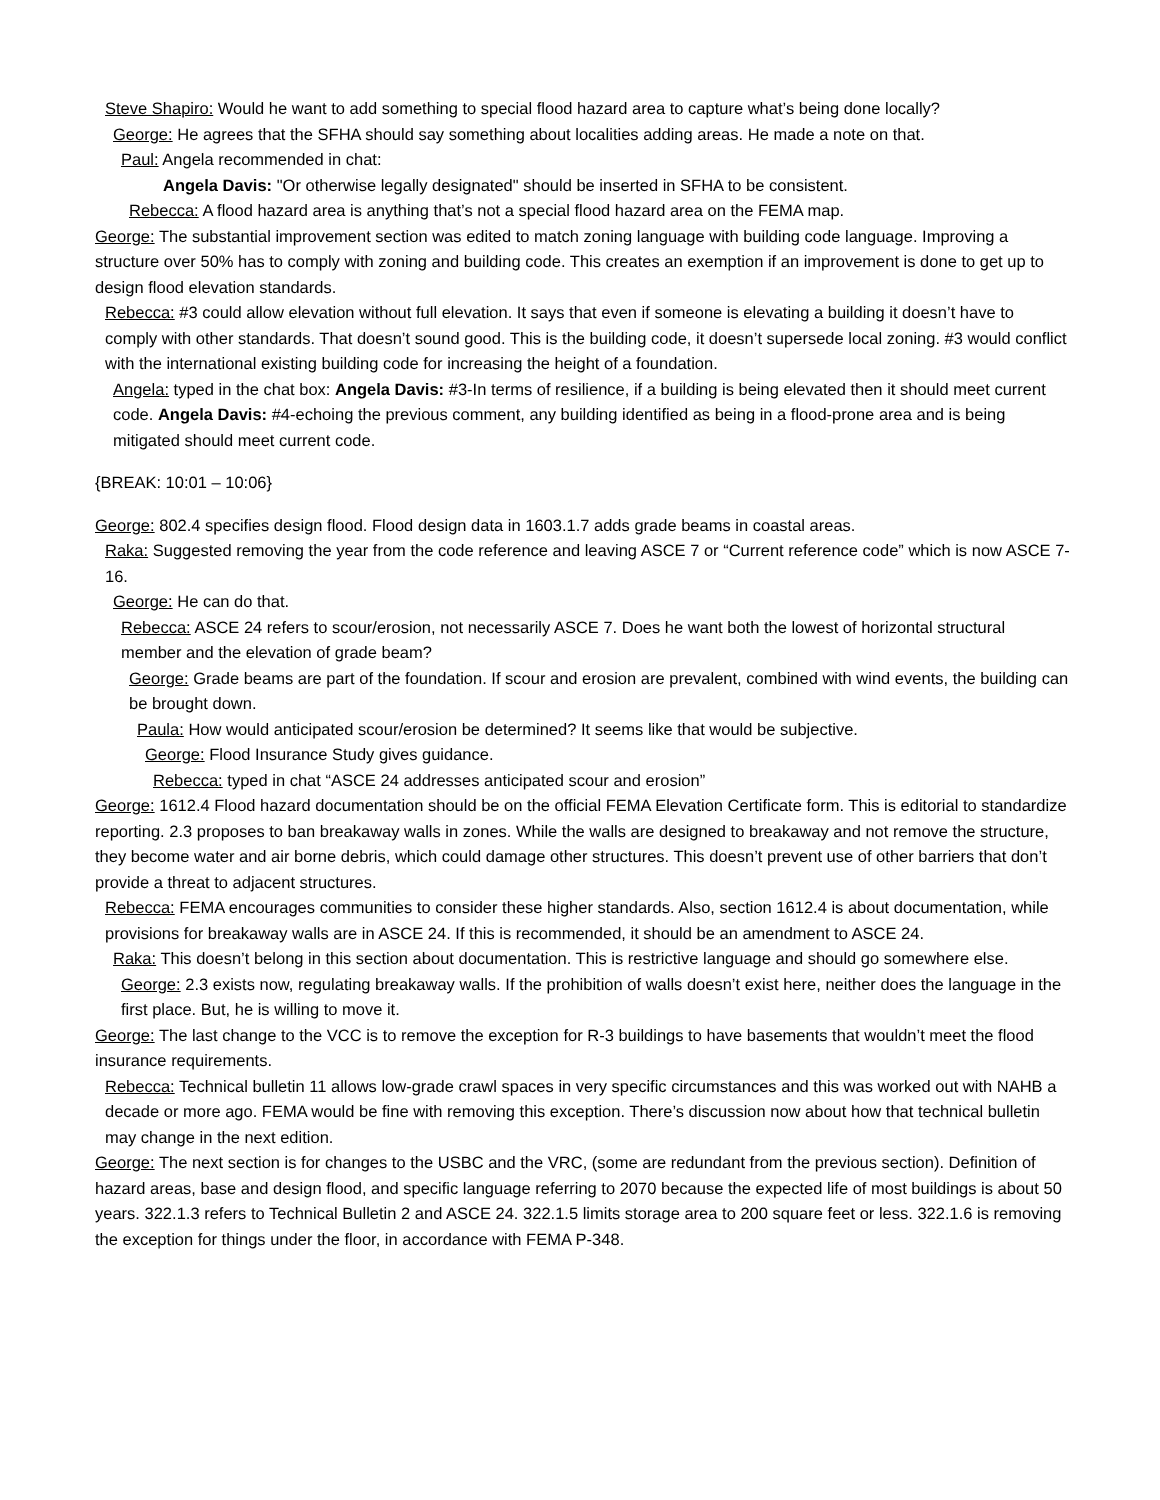Steve Shapiro: Would he want to add something to special flood hazard area to capture what’s being done locally?
George: He agrees that the SFHA should say something about localities adding areas. He made a note on that.
Paul: Angela recommended in chat:
Angela Davis: "Or otherwise legally designated" should be inserted in SFHA to be consistent.
Rebecca: A flood hazard area is anything that’s not a special flood hazard area on the FEMA map.
George: The substantial improvement section was edited to match zoning language with building code language. Improving a structure over 50% has to comply with zoning and building code. This creates an exemption if an improvement is done to get up to design flood elevation standards.
Rebecca: #3 could allow elevation without full elevation. It says that even if someone is elevating a building it doesn’t have to comply with other standards. That doesn’t sound good. This is the building code, it doesn’t supersede local zoning. #3 would conflict with the international existing building code for increasing the height of a foundation.
Angela: typed in the chat box: Angela Davis: #3-In terms of resilience, if a building is being elevated then it should meet current code. Angela Davis: #4-echoing the previous comment, any building identified as being in a flood-prone area and is being mitigated should meet current code.
{BREAK: 10:01 – 10:06}
George: 802.4 specifies design flood. Flood design data in 1603.1.7 adds grade beams in coastal areas.
Raka: Suggested removing the year from the code reference and leaving ASCE 7 or “Current reference code” which is now ASCE 7-16.
George: He can do that.
Rebecca: ASCE 24 refers to scour/erosion, not necessarily ASCE 7. Does he want both the lowest of horizontal structural member and the elevation of grade beam?
George: Grade beams are part of the foundation. If scour and erosion are prevalent, combined with wind events, the building can be brought down.
Paula: How would anticipated scour/erosion be determined? It seems like that would be subjective.
George: Flood Insurance Study gives guidance.
Rebecca: typed in chat “ASCE 24 addresses anticipated scour and erosion”
George: 1612.4 Flood hazard documentation should be on the official FEMA Elevation Certificate form. This is editorial to standardize reporting. 2.3 proposes to ban breakaway walls in zones. While the walls are designed to breakaway and not remove the structure, they become water and air borne debris, which could damage other structures. This doesn’t prevent use of other barriers that don’t provide a threat to adjacent structures.
Rebecca: FEMA encourages communities to consider these higher standards. Also, section 1612.4 is about documentation, while provisions for breakaway walls are in ASCE 24. If this is recommended, it should be an amendment to ASCE 24.
Raka: This doesn’t belong in this section about documentation. This is restrictive language and should go somewhere else.
George: 2.3 exists now, regulating breakaway walls. If the prohibition of walls doesn’t exist here, neither does the language in the first place. But, he is willing to move it.
George: The last change to the VCC is to remove the exception for R-3 buildings to have basements that wouldn’t meet the flood insurance requirements.
Rebecca: Technical bulletin 11 allows low-grade crawl spaces in very specific circumstances and this was worked out with NAHB a decade or more ago. FEMA would be fine with removing this exception. There’s discussion now about how that technical bulletin may change in the next edition.
George: The next section is for changes to the USBC and the VRC, (some are redundant from the previous section). Definition of hazard areas, base and design flood, and specific language referring to 2070 because the expected life of most buildings is about 50 years. 322.1.3 refers to Technical Bulletin 2 and ASCE 24. 322.1.5 limits storage area to 200 square feet or less. 322.1.6 is removing the exception for things under the floor, in accordance with FEMA P-348.